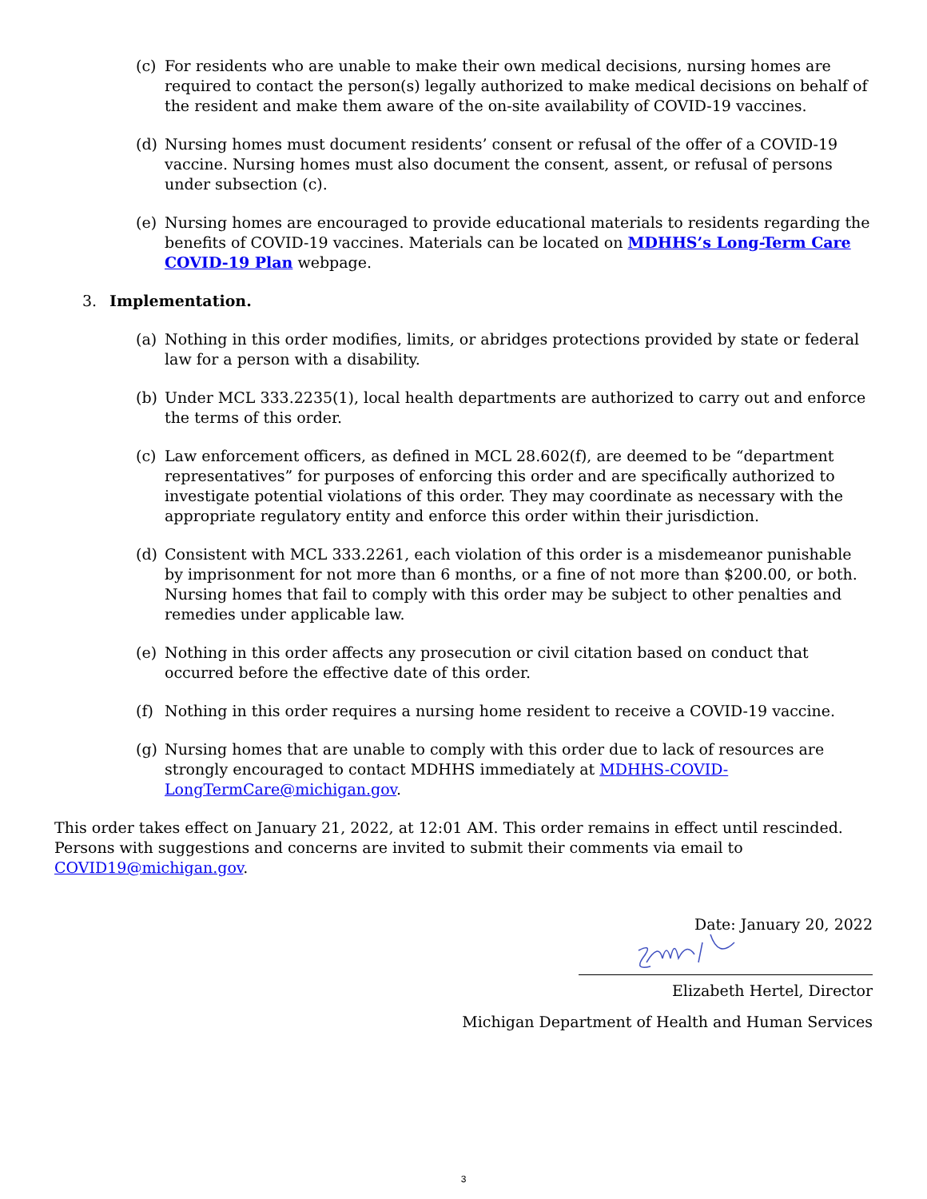(c) For residents who are unable to make their own medical decisions, nursing homes are required to contact the person(s) legally authorized to make medical decisions on behalf of the resident and make them aware of the on-site availability of COVID-19 vaccines.
(d) Nursing homes must document residents’ consent or refusal of the offer of a COVID-19 vaccine. Nursing homes must also document the consent, assent, or refusal of persons under subsection (c).
(e) Nursing homes are encouraged to provide educational materials to residents regarding the benefits of COVID-19 vaccines. Materials can be located on MDHHS’s Long-Term Care COVID-19 Plan webpage.
3. Implementation.
(a) Nothing in this order modifies, limits, or abridges protections provided by state or federal law for a person with a disability.
(b) Under MCL 333.2235(1), local health departments are authorized to carry out and enforce the terms of this order.
(c) Law enforcement officers, as defined in MCL 28.602(f), are deemed to be “department representatives” for purposes of enforcing this order and are specifically authorized to investigate potential violations of this order. They may coordinate as necessary with the appropriate regulatory entity and enforce this order within their jurisdiction.
(d) Consistent with MCL 333.2261, each violation of this order is a misdemeanor punishable by imprisonment for not more than 6 months, or a fine of not more than $200.00, or both. Nursing homes that fail to comply with this order may be subject to other penalties and remedies under applicable law.
(e) Nothing in this order affects any prosecution or civil citation based on conduct that occurred before the effective date of this order.
(f) Nothing in this order requires a nursing home resident to receive a COVID-19 vaccine.
(g) Nursing homes that are unable to comply with this order due to lack of resources are strongly encouraged to contact MDHHS immediately at MDHHS-COVID-LongTermCare@michigan.gov.
This order takes effect on January 21, 2022, at 12:01 AM. This order remains in effect until rescinded. Persons with suggestions and concerns are invited to submit their comments via email to COVID19@michigan.gov.
Date: January 20, 2022
Elizabeth Hertel, Director
Michigan Department of Health and Human Services
3